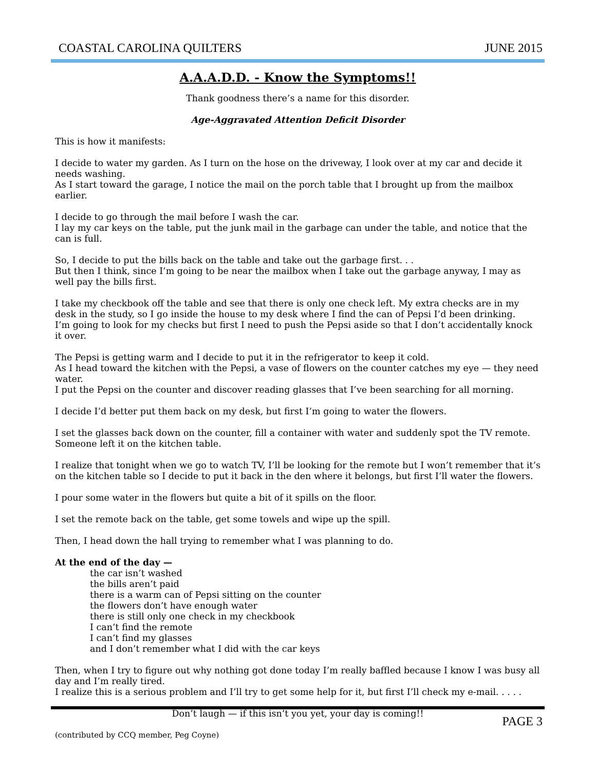COASTAL CAROLINA QUILTERS JUNE 2015
A.A.A.D.D. - Know the Symptoms!!
Thank goodness there’s a name for this disorder.
Age-Aggravated Attention Deficit Disorder
This is how it manifests:
I decide to water my garden. As I turn on the hose on the driveway, I look over at my car and decide it needs washing.
As I start toward the garage, I notice the mail on the porch table that I brought up from the mailbox earlier.
I decide to go through the mail before I wash the car.
I lay my car keys on the table, put the junk mail in the garbage can under the table, and notice that the can is full.
So, I decide to put the bills back on the table and take out the garbage first. . .
But then I think, since I’m going to be near the mailbox when I take out the garbage anyway, I may as well pay the bills first.
I take my checkbook off the table and see that there is only one check left. My extra checks are in my desk in the study, so I go inside the house to my desk where I find the can of Pepsi I’d been drinking.
I’m going to look for my checks but first I need to push the Pepsi aside so that I don’t accidentally knock it over.
The Pepsi is getting warm and I decide to put it in the refrigerator to keep it cold.
As I head toward the kitchen with the Pepsi, a vase of flowers on the counter catches my eye — they need water.
I put the Pepsi on the counter and discover reading glasses that I’ve been searching for all morning.
I decide I’d better put them back on my desk, but first I’m going to water the flowers.
I set the glasses back down on the counter, fill a container with water and suddenly spot the TV remote.
Someone left it on the kitchen table.
I realize that tonight when we go to watch TV, I’ll be looking for the remote but I won’t remember that it’s on the kitchen table so I decide to put it back in the den where it belongs, but first I’ll water the flowers.
I pour some water in the flowers but quite a bit of it spills on the floor.
I set the remote back on the table, get some towels and wipe up the spill.
Then, I head down the hall trying to remember what I was planning to do.
At the end of the day —
the car isn’t washed
the bills aren’t paid
there is a warm can of Pepsi sitting on the counter
the flowers don’t have enough water
there is still only one check in my checkbook
I can’t find the remote
I can’t find my glasses
and I don’t remember what I did with the car keys
Then, when I try to figure out why nothing got done today I’m really baffled because I know I was busy all day and I’m really tired.
I realize this is a serious problem and I’ll try to get some help for it, but first I’ll check my e-mail. . . . .
Don’t laugh — if this isn’t you yet, your day is coming!!
(contributed by CCQ member, Peg Coyne)
PAGE 3